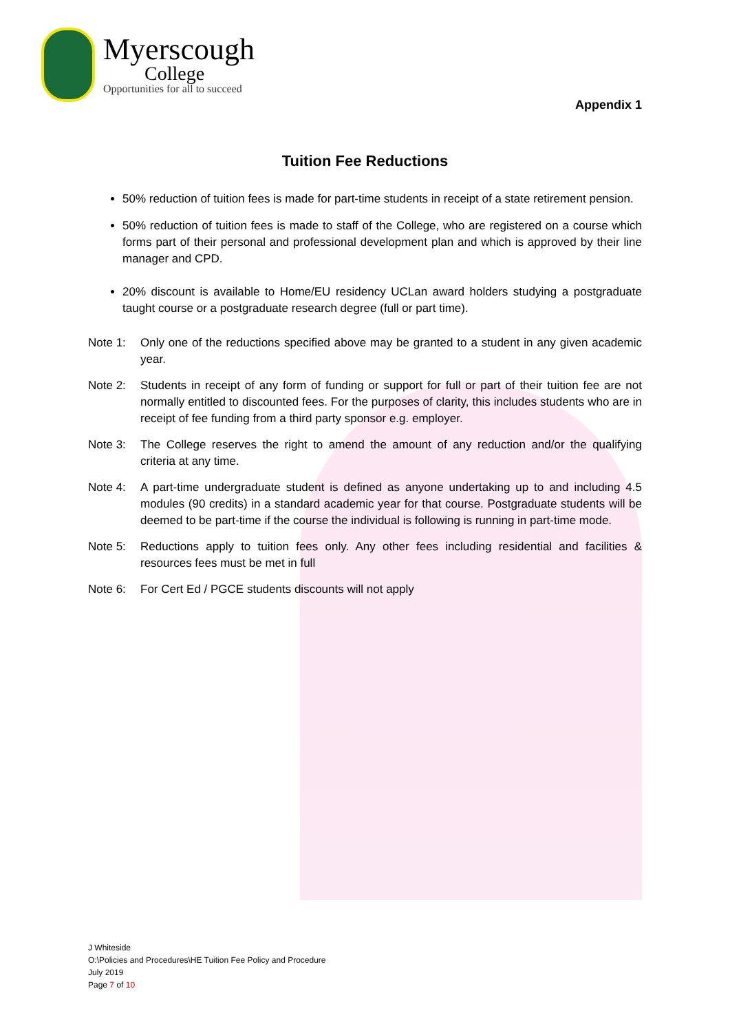Myerscough
College
Opportunities for all to succeed
Appendix 1
Tuition Fee Reductions
50% reduction of tuition fees is made for part-time students in receipt of a state retirement pension.
50% reduction of tuition fees is made to staff of the College, who are registered on a course which forms part of their personal and professional development plan and which is approved by their line manager and CPD.
20% discount is available to Home/EU residency UCLan award holders studying a postgraduate taught course or a postgraduate research degree (full or part time).
Note 1: Only one of the reductions specified above may be granted to a student in any given academic year.
Note 2: Students in receipt of any form of funding or support for full or part of their tuition fee are not normally entitled to discounted fees. For the purposes of clarity, this includes students who are in receipt of fee funding from a third party sponsor e.g. employer.
Note 3: The College reserves the right to amend the amount of any reduction and/or the qualifying criteria at any time.
Note 4: A part-time undergraduate student is defined as anyone undertaking up to and including 4.5 modules (90 credits) in a standard academic year for that course. Postgraduate students will be deemed to be part-time if the course the individual is following is running in part-time mode.
Note 5: Reductions apply to tuition fees only. Any other fees including residential and facilities & resources fees must be met in full
Note 6: For Cert Ed / PGCE students discounts will not apply
J Whiteside
O:\Policies and Procedures\HE Tuition Fee Policy and Procedure
July 2019
Page 7 of 10